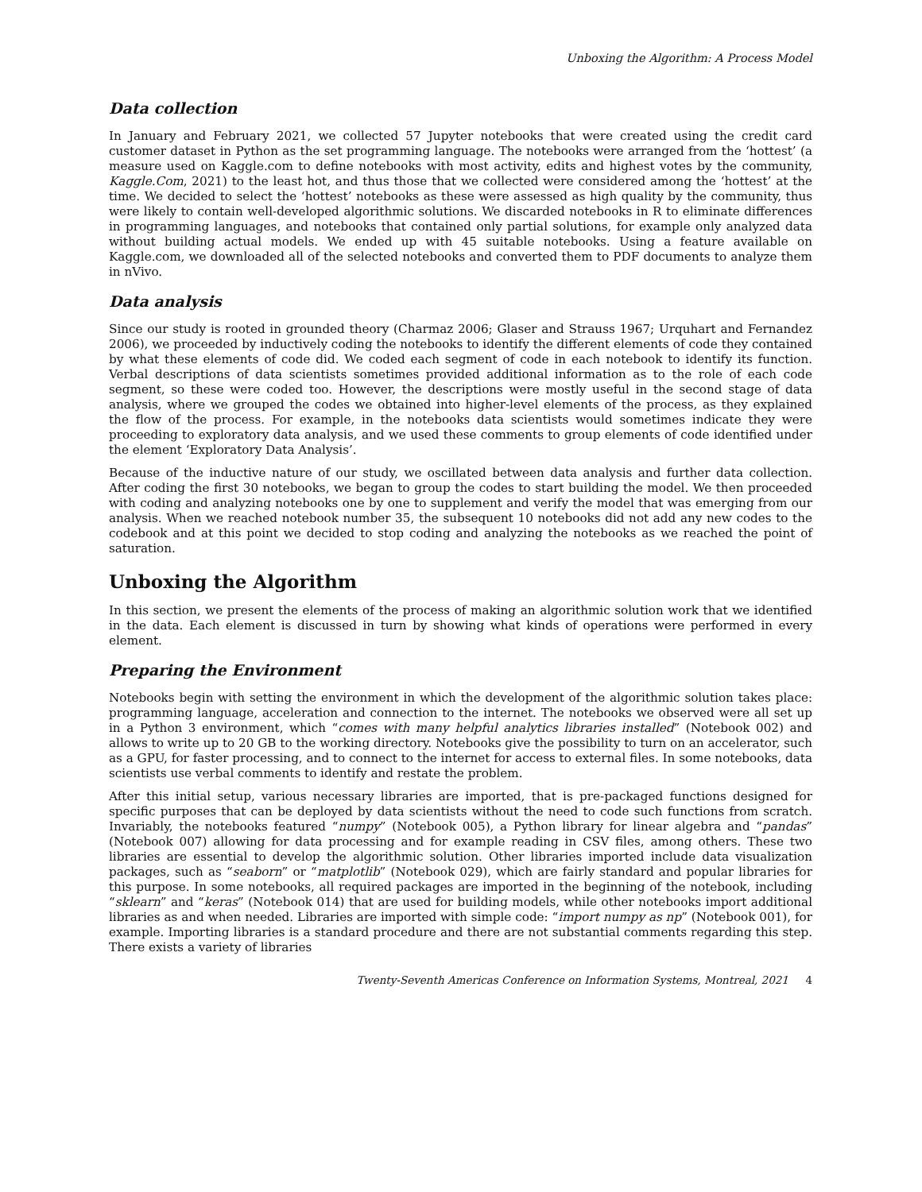Unboxing the Algorithm: A Process Model
Data collection
In January and February 2021, we collected 57 Jupyter notebooks that were created using the credit card customer dataset in Python as the set programming language. The notebooks were arranged from the ‘hottest’ (a measure used on Kaggle.com to define notebooks with most activity, edits and highest votes by the community, Kaggle.Com, 2021) to the least hot, and thus those that we collected were considered among the ‘hottest’ at the time. We decided to select the ‘hottest’ notebooks as these were assessed as high quality by the community, thus were likely to contain well-developed algorithmic solutions. We discarded notebooks in R to eliminate differences in programming languages, and notebooks that contained only partial solutions, for example only analyzed data without building actual models. We ended up with 45 suitable notebooks. Using a feature available on Kaggle.com, we downloaded all of the selected notebooks and converted them to PDF documents to analyze them in nVivo.
Data analysis
Since our study is rooted in grounded theory (Charmaz 2006; Glaser and Strauss 1967; Urquhart and Fernandez 2006), we proceeded by inductively coding the notebooks to identify the different elements of code they contained by what these elements of code did. We coded each segment of code in each notebook to identify its function. Verbal descriptions of data scientists sometimes provided additional information as to the role of each code segment, so these were coded too. However, the descriptions were mostly useful in the second stage of data analysis, where we grouped the codes we obtained into higher-level elements of the process, as they explained the flow of the process. For example, in the notebooks data scientists would sometimes indicate they were proceeding to exploratory data analysis, and we used these comments to group elements of code identified under the element ‘Exploratory Data Analysis’.
Because of the inductive nature of our study, we oscillated between data analysis and further data collection. After coding the first 30 notebooks, we began to group the codes to start building the model. We then proceeded with coding and analyzing notebooks one by one to supplement and verify the model that was emerging from our analysis. When we reached notebook number 35, the subsequent 10 notebooks did not add any new codes to the codebook and at this point we decided to stop coding and analyzing the notebooks as we reached the point of saturation.
Unboxing the Algorithm
In this section, we present the elements of the process of making an algorithmic solution work that we identified in the data. Each element is discussed in turn by showing what kinds of operations were performed in every element.
Preparing the Environment
Notebooks begin with setting the environment in which the development of the algorithmic solution takes place: programming language, acceleration and connection to the internet. The notebooks we observed were all set up in a Python 3 environment, which “comes with many helpful analytics libraries installed” (Notebook 002) and allows to write up to 20 GB to the working directory. Notebooks give the possibility to turn on an accelerator, such as a GPU, for faster processing, and to connect to the internet for access to external files. In some notebooks, data scientists use verbal comments to identify and restate the problem.
After this initial setup, various necessary libraries are imported, that is pre-packaged functions designed for specific purposes that can be deployed by data scientists without the need to code such functions from scratch. Invariably, the notebooks featured “numpy” (Notebook 005), a Python library for linear algebra and “pandas” (Notebook 007) allowing for data processing and for example reading in CSV files, among others. These two libraries are essential to develop the algorithmic solution. Other libraries imported include data visualization packages, such as “seaborn” or “matplotlib” (Notebook 029), which are fairly standard and popular libraries for this purpose. In some notebooks, all required packages are imported in the beginning of the notebook, including “sklearn” and “keras” (Notebook 014) that are used for building models, while other notebooks import additional libraries as and when needed. Libraries are imported with simple code: “import numpy as np” (Notebook 001), for example. Importing libraries is a standard procedure and there are not substantial comments regarding this step. There exists a variety of libraries
Twenty-Seventh Americas Conference on Information Systems, Montreal, 2021 4